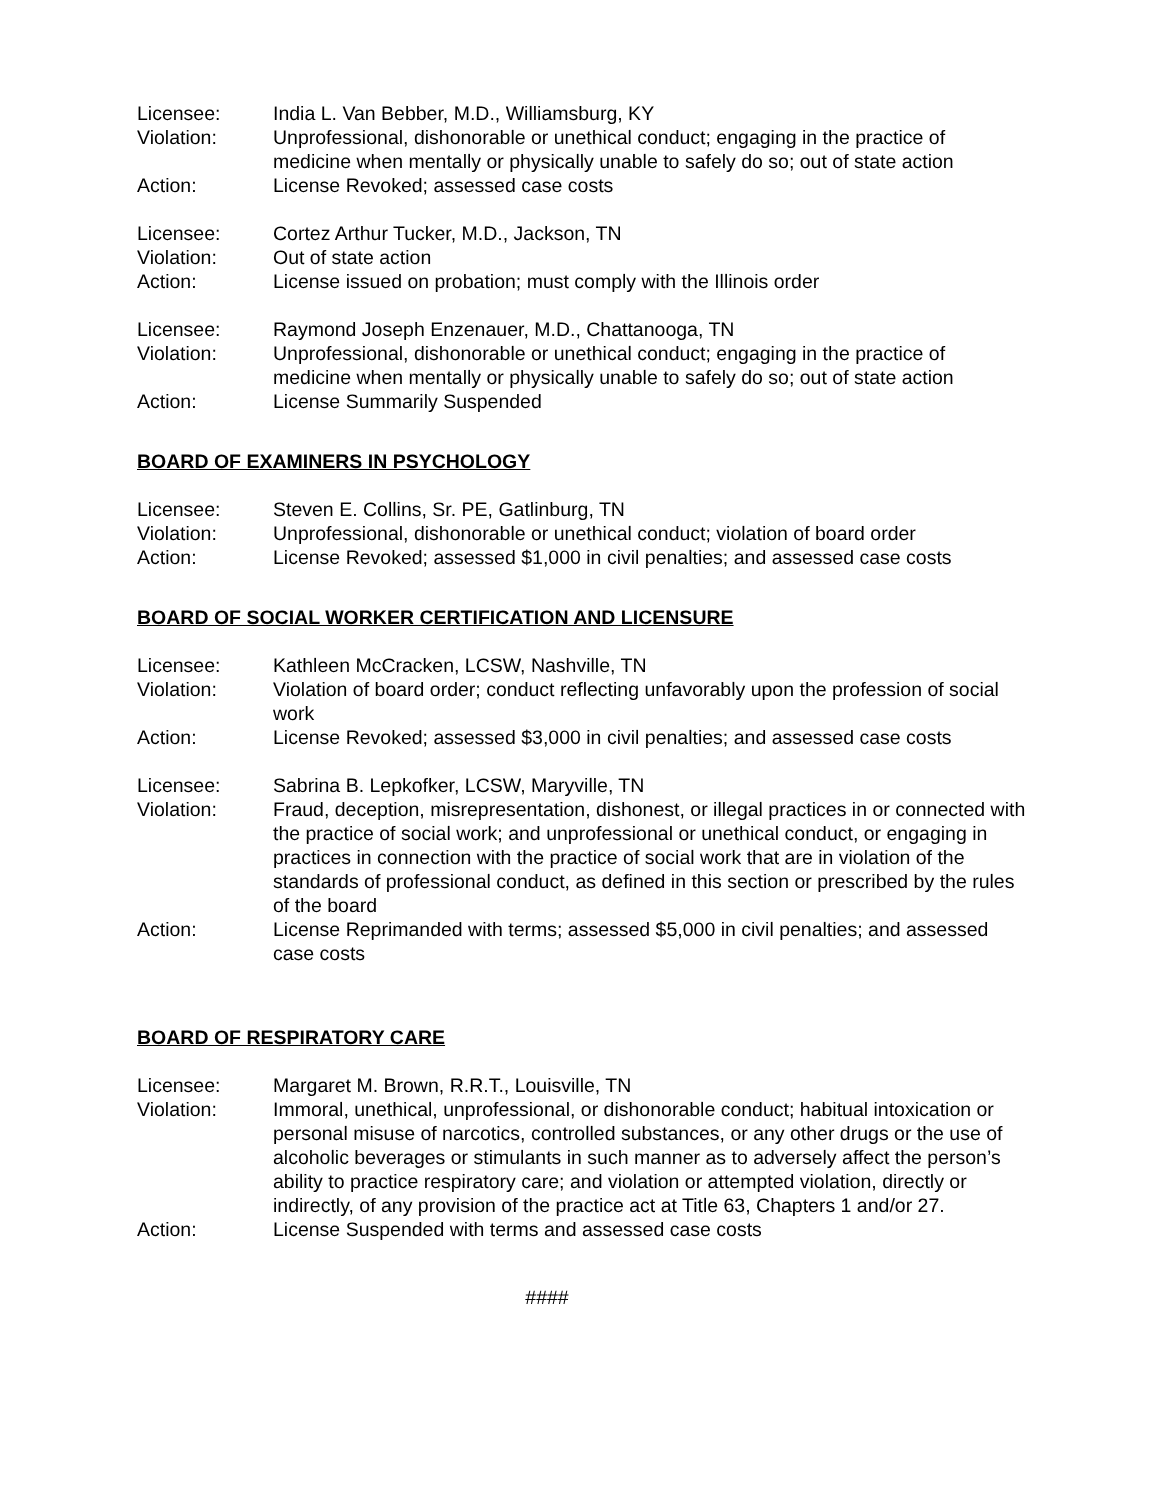Licensee: India L. Van Bebber, M.D., Williamsburg, KY
Violation: Unprofessional, dishonorable or unethical conduct; engaging in the practice of medicine when mentally or physically unable to safely do so; out of state action
Action: License Revoked; assessed case costs
Licensee: Cortez Arthur Tucker, M.D., Jackson, TN
Violation: Out of state action
Action: License issued on probation; must comply with the Illinois order
Licensee: Raymond Joseph Enzenauer, M.D., Chattanooga, TN
Violation: Unprofessional, dishonorable or unethical conduct; engaging in the practice of medicine when mentally or physically unable to safely do so; out of state action
Action: License Summarily Suspended
BOARD OF EXAMINERS IN PSYCHOLOGY
Licensee: Steven E. Collins, Sr. PE, Gatlinburg, TN
Violation: Unprofessional, dishonorable or unethical conduct; violation of board order
Action: License Revoked; assessed $1,000 in civil penalties; and assessed case costs
BOARD OF SOCIAL WORKER CERTIFICATION AND LICENSURE
Licensee: Kathleen McCracken, LCSW, Nashville, TN
Violation: Violation of board order; conduct reflecting unfavorably upon the profession of social work
Action: License Revoked; assessed $3,000 in civil penalties; and assessed case costs
Licensee: Sabrina B. Lepkofker, LCSW, Maryville, TN
Violation: Fraud, deception, misrepresentation, dishonest, or illegal practices in or connected with the practice of social work; and unprofessional or unethical conduct, or engaging in practices in connection with the practice of social work that are in violation of the standards of professional conduct, as defined in this section or prescribed by the rules of the board
Action: License Reprimanded with terms; assessed $5,000 in civil penalties; and assessed case costs
BOARD OF RESPIRATORY CARE
Licensee: Margaret M. Brown, R.R.T., Louisville, TN
Violation: Immoral, unethical, unprofessional, or dishonorable conduct; habitual intoxication or personal misuse of narcotics, controlled substances, or any other drugs or the use of alcoholic beverages or stimulants in such manner as to adversely affect the person’s ability to practice respiratory care; and violation or attempted violation, directly or indirectly, of any provision of the practice act at Title 63, Chapters 1 and/or 27.
Action: License Suspended with terms and assessed case costs
####